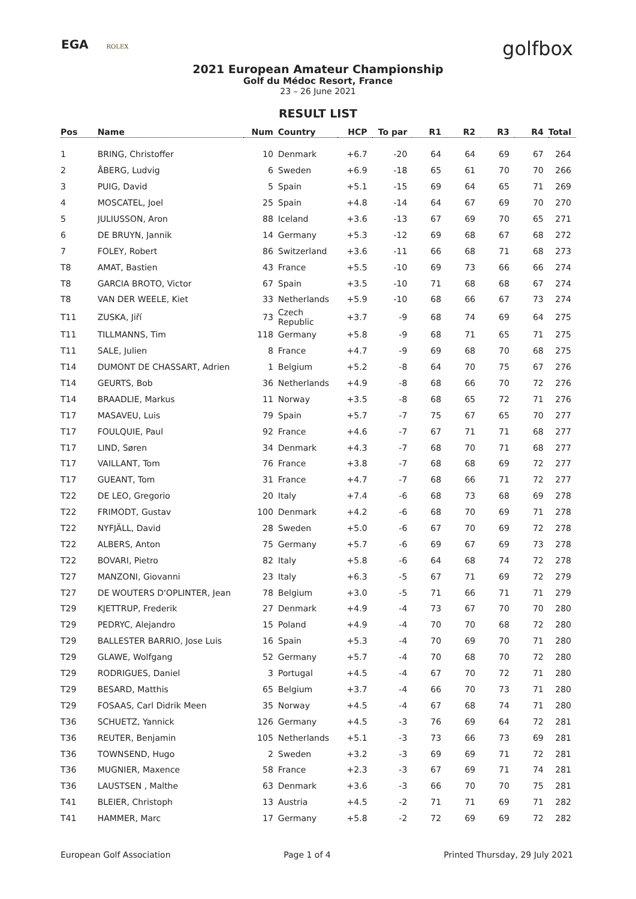EGA ROLEX
golfbox
2021 European Amateur Championship
Golf du Médoc Resort, France
23 – 26 June 2021
RESULT LIST
| Pos | Name | Num | Country | HCP | To par | R1 | R2 | R3 | R4 | Total |
| --- | --- | --- | --- | --- | --- | --- | --- | --- | --- | --- |
| 1 | BRING, Christoffer | 10 | Denmark | +6.7 | -20 | 64 | 64 | 69 | 67 | 264 |
| 2 | ÅBERG, Ludvig | 6 | Sweden | +6.9 | -18 | 65 | 61 | 70 | 70 | 266 |
| 3 | PUIG, David | 5 | Spain | +5.1 | -15 | 69 | 64 | 65 | 71 | 269 |
| 4 | MOSCATEL, Joel | 25 | Spain | +4.8 | -14 | 64 | 67 | 69 | 70 | 270 |
| 5 | JULIUSSON, Aron | 88 | Iceland | +3.6 | -13 | 67 | 69 | 70 | 65 | 271 |
| 6 | DE BRUYN, Jannik | 14 | Germany | +5.3 | -12 | 69 | 68 | 67 | 68 | 272 |
| 7 | FOLEY, Robert | 86 | Switzerland | +3.6 | -11 | 66 | 68 | 71 | 68 | 273 |
| T8 | AMAT, Bastien | 43 | France | +5.5 | -10 | 69 | 73 | 66 | 66 | 274 |
| T8 | GARCIA BROTO, Victor | 67 | Spain | +3.5 | -10 | 71 | 68 | 68 | 67 | 274 |
| T8 | VAN DER WEELE, Kiet | 33 | Netherlands | +5.9 | -10 | 68 | 66 | 67 | 73 | 274 |
| T11 | ZUSKA, Jiří | 73 | Czech Republic | +3.7 | -9 | 68 | 74 | 69 | 64 | 275 |
| T11 | TILLMANNS, Tim | 118 | Germany | +5.8 | -9 | 68 | 71 | 65 | 71 | 275 |
| T11 | SALE, Julien | 8 | France | +4.7 | -9 | 69 | 68 | 70 | 68 | 275 |
| T14 | DUMONT DE CHASSART, Adrien | 1 | Belgium | +5.2 | -8 | 64 | 70 | 75 | 67 | 276 |
| T14 | GEURTS, Bob | 36 | Netherlands | +4.9 | -8 | 68 | 66 | 70 | 72 | 276 |
| T14 | BRAADLIE, Markus | 11 | Norway | +3.5 | -8 | 68 | 65 | 72 | 71 | 276 |
| T17 | MASAVEU, Luis | 79 | Spain | +5.7 | -7 | 75 | 67 | 65 | 70 | 277 |
| T17 | FOULQUIE, Paul | 92 | France | +4.6 | -7 | 67 | 71 | 71 | 68 | 277 |
| T17 | LIND, Søren | 34 | Denmark | +4.3 | -7 | 68 | 70 | 71 | 68 | 277 |
| T17 | VAILLANT, Tom | 76 | France | +3.8 | -7 | 68 | 68 | 69 | 72 | 277 |
| T17 | GUEANT, Tom | 31 | France | +4.7 | -7 | 68 | 66 | 71 | 72 | 277 |
| T22 | DE LEO, Gregorio | 20 | Italy | +7.4 | -6 | 68 | 73 | 68 | 69 | 278 |
| T22 | FRIMODT, Gustav | 100 | Denmark | +4.2 | -6 | 68 | 70 | 69 | 71 | 278 |
| T22 | NYFJÄLL, David | 28 | Sweden | +5.0 | -6 | 67 | 70 | 69 | 72 | 278 |
| T22 | ALBERS, Anton | 75 | Germany | +5.7 | -6 | 69 | 67 | 69 | 73 | 278 |
| T22 | BOVARI, Pietro | 82 | Italy | +5.8 | -6 | 64 | 68 | 74 | 72 | 278 |
| T27 | MANZONI, Giovanni | 23 | Italy | +6.3 | -5 | 67 | 71 | 69 | 72 | 279 |
| T27 | DE WOUTERS D'OPLINTER, Jean | 78 | Belgium | +3.0 | -5 | 71 | 66 | 71 | 71 | 279 |
| T29 | KJETTRUP, Frederik | 27 | Denmark | +4.9 | -4 | 73 | 67 | 70 | 70 | 280 |
| T29 | PEDRYC, Alejandro | 15 | Poland | +4.9 | -4 | 70 | 70 | 68 | 72 | 280 |
| T29 | BALLESTER BARRIO, Jose Luis | 16 | Spain | +5.3 | -4 | 70 | 69 | 70 | 71 | 280 |
| T29 | GLAWE, Wolfgang | 52 | Germany | +5.7 | -4 | 70 | 68 | 70 | 72 | 280 |
| T29 | RODRIGUES, Daniel | 3 | Portugal | +4.5 | -4 | 67 | 70 | 72 | 71 | 280 |
| T29 | BESARD, Matthis | 65 | Belgium | +3.7 | -4 | 66 | 70 | 73 | 71 | 280 |
| T29 | FOSAAS, Carl Didrik Meen | 35 | Norway | +4.5 | -4 | 67 | 68 | 74 | 71 | 280 |
| T36 | SCHUETZ, Yannick | 126 | Germany | +4.5 | -3 | 76 | 69 | 64 | 72 | 281 |
| T36 | REUTER, Benjamin | 105 | Netherlands | +5.1 | -3 | 73 | 66 | 73 | 69 | 281 |
| T36 | TOWNSEND, Hugo | 2 | Sweden | +3.2 | -3 | 69 | 69 | 71 | 72 | 281 |
| T36 | MUGNIER, Maxence | 58 | France | +2.3 | -3 | 67 | 69 | 71 | 74 | 281 |
| T36 | LAUSTSEN , Malthe | 63 | Denmark | +3.6 | -3 | 66 | 70 | 70 | 75 | 281 |
| T41 | BLEIER, Christoph | 13 | Austria | +4.5 | -2 | 71 | 71 | 69 | 71 | 282 |
| T41 | HAMMER, Marc | 17 | Germany | +5.8 | -2 | 72 | 69 | 69 | 72 | 282 |
European Golf Association Page 1 of 4 Printed Thursday, 29 July 2021